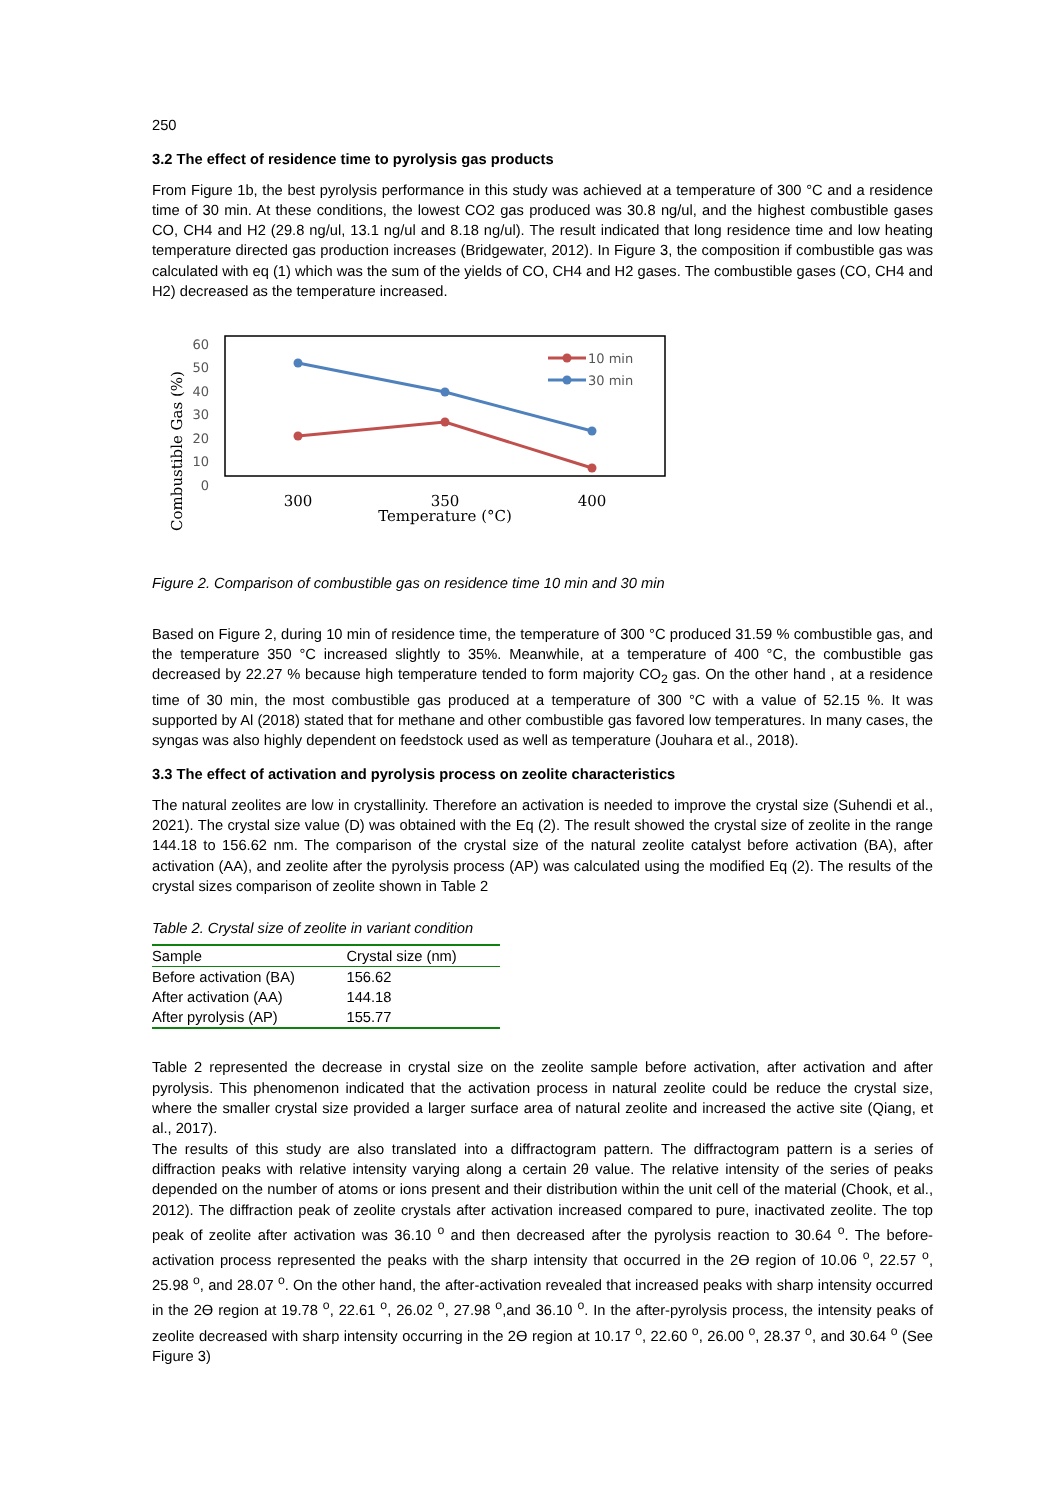250
3.2 The effect of residence time to pyrolysis gas products
From Figure 1b, the best pyrolysis performance in this study was achieved at a temperature of 300 °C and a residence time of 30 min. At these conditions, the lowest CO2 gas produced was 30.8 ng/ul, and the highest combustible gases CO, CH4 and H2 (29.8 ng/ul, 13.1 ng/ul and 8.18 ng/ul). The result indicated that long residence time and low heating temperature directed gas production increases (Bridgewater, 2012). In Figure 3, the composition if combustible gas was calculated with eq (1) which was the sum of the yields of CO, CH4 and H2 gases. The combustible gases (CO, CH4 and H2) decreased as the temperature increased.
Combustible Gas (%)
60
50
40
30
20
10
0
10 min
30 min
300
350
400
Temperature (°C)
Figure 2. Comparison of combustible gas on residence time 10 min and 30 min
Based on Figure 2, during 10 min of residence time, the temperature of 300 °C produced 31.59 % combustible gas, and the temperature 350 °C increased slightly to 35%. Meanwhile, at a temperature of 400 °C, the combustible gas decreased by 22.27 % because high temperature tended to form majority CO<sub>2</sub> gas. On the other hand , at a residence time of 30 min, the most combustible gas produced at a temperature of 300 °C with a value of 52.15 %. It was supported by Al (2018) stated that for methane and other combustible gas favored low temperatures. In many cases, the syngas was also highly dependent on feedstock used as well as temperature (Jouhara et al., 2018).
3.3 The effect of activation and pyrolysis process on zeolite characteristics
The natural zeolites are low in crystallinity. Therefore an activation is needed to improve the crystal size (Suhendi et al., 2021). The crystal size value (D) was obtained with the Eq (2). The result showed the crystal size of zeolite in the range 144.18 to 156.62 nm. The comparison of the crystal size of the natural zeolite catalyst before activation (BA), after activation (AA), and zeolite after the pyrolysis process (AP) was calculated using the modified Eq (2). The results of the crystal sizes comparison of zeolite shown in Table 2
Table 2. Crystal size of zeolite in variant condition
| Sample | Crystal size (nm) |
| --- | --- |
| Before activation (BA) | 156.62 |
| After activation (AA) | 144.18 |
| After pyrolysis (AP) | 155.77 |
Table 2 represented the decrease in crystal size on the zeolite sample before activation, after activation and after pyrolysis. This phenomenon indicated that the activation process in natural zeolite could be reduce the crystal size, where the smaller crystal size provided a larger surface area of natural zeolite and increased the active site (Qiang, et al., 2017).
The results of this study are also translated into a diffractogram pattern. The diffractogram pattern is a series of diffraction peaks with relative intensity varying along a certain 2θ value. The relative intensity of the series of peaks depended on the number of atoms or ions present and their distribution within the unit cell of the material (Chook, et al., 2012). The diffraction peak of zeolite crystals after activation increased compared to pure, inactivated zeolite. The top peak of zeolite after activation was 36.10 <sup>o</sup> and then decreased after the pyrolysis reaction to 30.64 <sup>o</sup>. The before-activation process represented the peaks with the sharp intensity that occurred in the 2Ө region of 10.06 <sup>o</sup>, 22.57 <sup>o</sup>, 25.98 <sup>o</sup>, and 28.07 <sup>o</sup>. On the other hand, the after-activation revealed that increased peaks with sharp intensity occurred in the 2Ө region at 19.78 <sup>o</sup>, 22.61 <sup>o</sup>, 26.02 <sup>o</sup>, 27.98 <sup>o</sup>,and 36.10 <sup>o</sup>. In the after-pyrolysis process, the intensity peaks of zeolite decreased with sharp intensity occurring in the 2Ө region at 10.17 <sup>o</sup>, 22.60 <sup>o</sup>, 26.00 <sup>o</sup>, 28.37 <sup>o</sup>, and 30.64 <sup>o</sup> (See Figure 3)